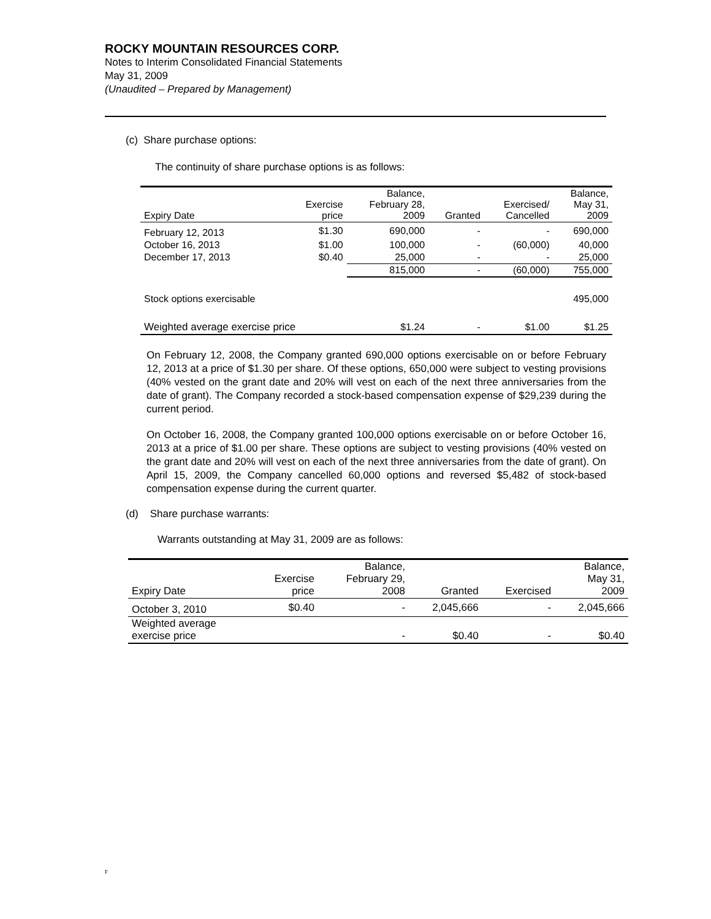ROCKY MOUNTAIN RESOURCES CORP.
Notes to Interim Consolidated Financial Statements
May 31, 2009
(Unaudited – Prepared by Management)
(c) Share purchase options:
The continuity of share purchase options is as follows:
| Expiry Date | Exercise price | Balance, February 28, 2009 | Granted | Exercised/ Cancelled | Balance, May 31, 2009 |
| --- | --- | --- | --- | --- | --- |
| February 12, 2013 | $1.30 | 690,000 | - | - | 690,000 |
| October 16, 2013 | $1.00 | 100,000 | - | (60,000) | 40,000 |
| December 17, 2013 | $0.40 | 25,000 | - | - | 25,000 |
| | | 815,000 | - | (60,000) | 755,000 |
| Stock options exercisable | | | | | 495,000 |
| Weighted average exercise price | | $1.24 | - | $1.00 | $1.25 |
On February 12, 2008, the Company granted 690,000 options exercisable on or before February 12, 2013 at a price of $1.30 per share. Of these options, 650,000 were subject to vesting provisions (40% vested on the grant date and 20% will vest on each of the next three anniversaries from the date of grant). The Company recorded a stock-based compensation expense of $29,239 during the current period.
On October 16, 2008, the Company granted 100,000 options exercisable on or before October 16, 2013 at a price of $1.00 per share. These options are subject to vesting provisions (40% vested on the grant date and 20% will vest on each of the next three anniversaries from the date of grant). On April 15, 2009, the Company cancelled 60,000 options and reversed $5,482 of stock-based compensation expense during the current quarter.
(d) Share purchase warrants:
Warrants outstanding at May 31, 2009 are as follows:
| Expiry Date | Exercise price | Balance, February 29, 2008 | Granted | Exercised | Balance, May 31, 2009 |
| --- | --- | --- | --- | --- | --- |
| October 3, 2010 | $0.40 | - | 2,045,666 | - | 2,045,666 |
| Weighted average exercise price | | - | $0.40 | - | $0.40 |
F